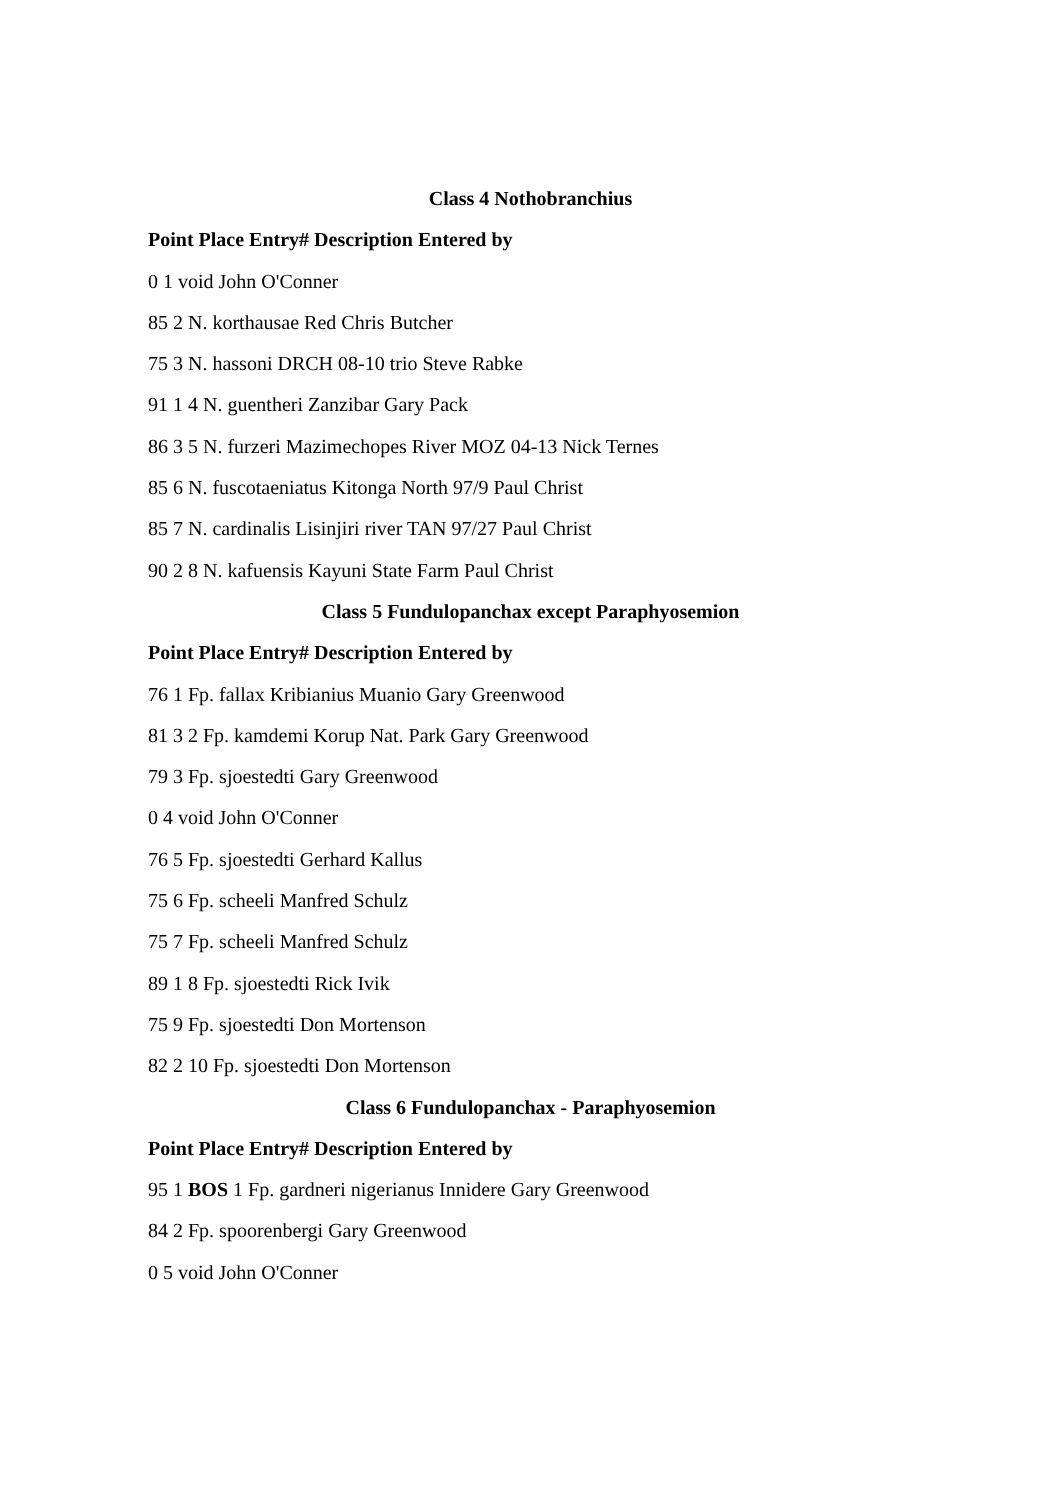Class 4 Nothobranchius
Point Place Entry# Description Entered by
0 1 void John O'Conner
85 2 N. korthausae Red Chris Butcher
75 3 N. hassoni DRCH 08-10 trio Steve Rabke
91 1 4 N. guentheri Zanzibar Gary Pack
86 3 5 N. furzeri Mazimechopes River MOZ 04-13 Nick Ternes
85 6 N. fuscotaeniatus Kitonga North 97/9 Paul Christ
85 7 N. cardinalis Lisinjiri river TAN 97/27 Paul Christ
90 2 8 N. kafuensis Kayuni State Farm Paul Christ
Class 5 Fundulopanchax except Paraphyosemion
Point Place Entry# Description Entered by
76 1 Fp. fallax Kribianius Muanio Gary Greenwood
81 3 2 Fp. kamdemi Korup Nat. Park Gary Greenwood
79 3 Fp. sjoestedti Gary Greenwood
0 4 void John O'Conner
76 5 Fp. sjoestedti Gerhard Kallus
75 6 Fp. scheeli Manfred Schulz
75 7 Fp. scheeli Manfred Schulz
89 1 8 Fp. sjoestedti Rick Ivik
75 9 Fp. sjoestedti Don Mortenson
82 2 10 Fp. sjoestedti Don Mortenson
Class 6 Fundulopanchax - Paraphyosemion
Point Place Entry# Description Entered by
95 1 BOS 1 Fp. gardneri nigerianus Innidere Gary Greenwood
84 2 Fp. spoorenbergi Gary Greenwood
0 5 void John O'Conner